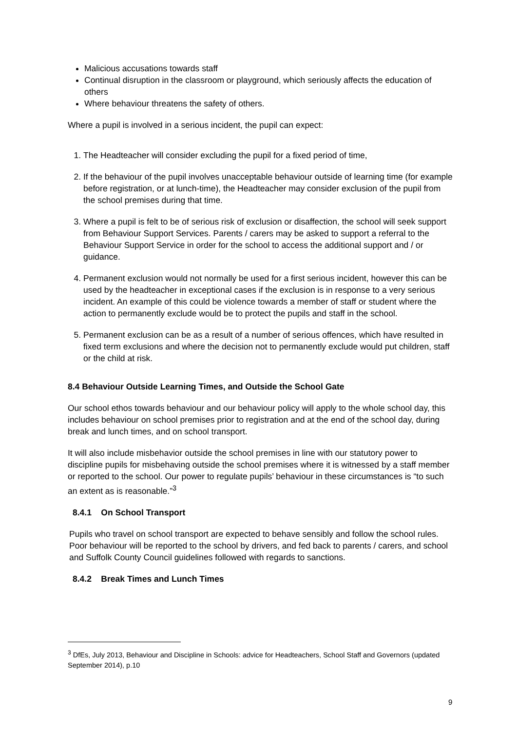Malicious accusations towards staff
Continual disruption in the classroom or playground, which seriously affects the education of others
Where behaviour threatens the safety of others.
Where a pupil is involved in a serious incident, the pupil can expect:
1. The Headteacher will consider excluding the pupil for a fixed period of time,
2. If the behaviour of the pupil involves unacceptable behaviour outside of learning time (for example before registration, or at lunch-time), the Headteacher may consider exclusion of the pupil from the school premises during that time.
3. Where a pupil is felt to be of serious risk of exclusion or disaffection, the school will seek support from Behaviour Support Services. Parents / carers may be asked to support a referral to the Behaviour Support Service in order for the school to access the additional support and / or guidance.
4. Permanent exclusion would not normally be used for a first serious incident, however this can be used by the headteacher in exceptional cases if the exclusion is in response to a very serious incident. An example of this could be violence towards a member of staff or student where the action to permanently exclude would be to protect the pupils and staff in the school.
5. Permanent exclusion can be as a result of a number of serious offences, which have resulted in fixed term exclusions and where the decision not to permanently exclude would put children, staff or the child at risk.
8.4 Behaviour Outside Learning Times, and Outside the School Gate
Our school ethos towards behaviour and our behaviour policy will apply to the whole school day, this includes behaviour on school premises prior to registration and at the end of the school day, during break and lunch times, and on school transport.
It will also include misbehavior outside the school premises in line with our statutory power to discipline pupils for misbehaving outside the school premises where it is witnessed by a staff member or reported to the school. Our power to regulate pupils’ behaviour in these circumstances is “to such an extent as is reasonable.”<sup>3</sup>
8.4.1 On School Transport
Pupils who travel on school transport are expected to behave sensibly and follow the school rules. Poor behaviour will be reported to the school by drivers, and fed back to parents / carers, and school and Suffolk County Council guidelines followed with regards to sanctions.
8.4.2 Break Times and Lunch Times
<sup>3</sup> DfEs, July 2013, Behaviour and Discipline in Schools: advice for Headteachers, School Staff and Governors (updated September 2014), p.10
9